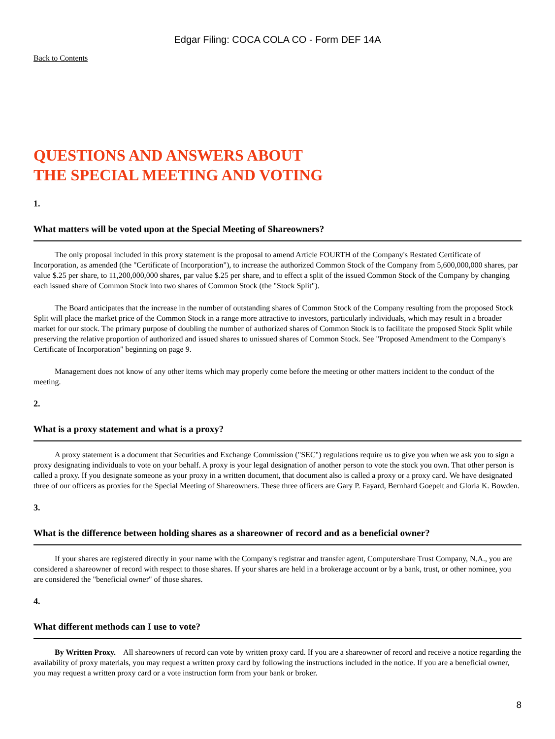Edgar Filing: COCA COLA CO - Form DEF 14A
Back to Contents
QUESTIONS AND ANSWERS ABOUT
THE SPECIAL MEETING AND VOTING
1.
What matters will be voted upon at the Special Meeting of Shareowners?
The only proposal included in this proxy statement is the proposal to amend Article FOURTH of the Company's Restated Certificate of Incorporation, as amended (the "Certificate of Incorporation"), to increase the authorized Common Stock of the Company from 5,600,000,000 shares, par value $.25 per share, to 11,200,000,000 shares, par value $.25 per share, and to effect a split of the issued Common Stock of the Company by changing each issued share of Common Stock into two shares of Common Stock (the "Stock Split").
The Board anticipates that the increase in the number of outstanding shares of Common Stock of the Company resulting from the proposed Stock Split will place the market price of the Common Stock in a range more attractive to investors, particularly individuals, which may result in a broader market for our stock. The primary purpose of doubling the number of authorized shares of Common Stock is to facilitate the proposed Stock Split while preserving the relative proportion of authorized and issued shares to unissued shares of Common Stock. See "Proposed Amendment to the Company's Certificate of Incorporation" beginning on page 9.
Management does not know of any other items which may properly come before the meeting or other matters incident to the conduct of the meeting.
2.
What is a proxy statement and what is a proxy?
A proxy statement is a document that Securities and Exchange Commission ("SEC") regulations require us to give you when we ask you to sign a proxy designating individuals to vote on your behalf. A proxy is your legal designation of another person to vote the stock you own. That other person is called a proxy. If you designate someone as your proxy in a written document, that document also is called a proxy or a proxy card. We have designated three of our officers as proxies for the Special Meeting of Shareowners. These three officers are Gary P. Fayard, Bernhard Goepelt and Gloria K. Bowden.
3.
What is the difference between holding shares as a shareowner of record and as a beneficial owner?
If your shares are registered directly in your name with the Company's registrar and transfer agent, Computershare Trust Company, N.A., you are considered a shareowner of record with respect to those shares. If your shares are held in a brokerage account or by a bank, trust, or other nominee, you are considered the "beneficial owner" of those shares.
4.
What different methods can I use to vote?
By Written Proxy. All shareowners of record can vote by written proxy card. If you are a shareowner of record and receive a notice regarding the availability of proxy materials, you may request a written proxy card by following the instructions included in the notice. If you are a beneficial owner, you may request a written proxy card or a vote instruction form from your bank or broker.
8